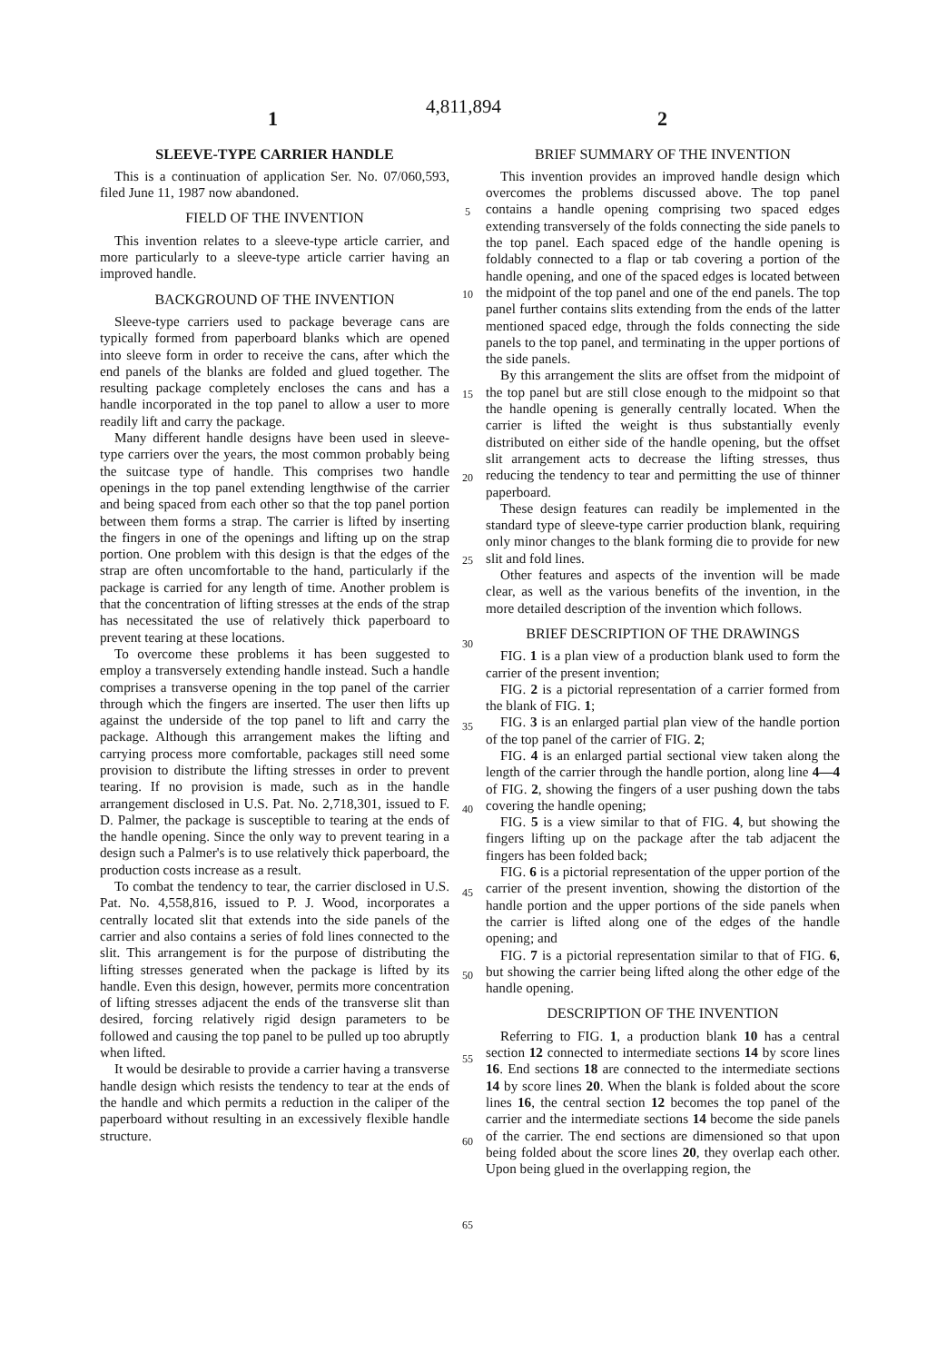4,811,894
1 2
SLEEVE-TYPE CARRIER HANDLE
This is a continuation of application Ser. No. 07/060,593, filed June 11, 1987 now abandoned.
FIELD OF THE INVENTION
This invention relates to a sleeve-type article carrier, and more particularly to a sleeve-type article carrier having an improved handle.
BACKGROUND OF THE INVENTION
Sleeve-type carriers used to package beverage cans are typically formed from paperboard blanks which are opened into sleeve form in order to receive the cans, after which the end panels of the blanks are folded and glued together. The resulting package completely encloses the cans and has a handle incorporated in the top panel to allow a user to more readily lift and carry the package.
Many different handle designs have been used in sleeve-type carriers over the years, the most common probably being the suitcase type of handle. This comprises two handle openings in the top panel extending lengthwise of the carrier and being spaced from each other so that the top panel portion between them forms a strap. The carrier is lifted by inserting the fingers in one of the openings and lifting up on the strap portion. One problem with this design is that the edges of the strap are often uncomfortable to the hand, particularly if the package is carried for any length of time. Another problem is that the concentration of lifting stresses at the ends of the strap has necessitated the use of relatively thick paperboard to prevent tearing at these locations.
To overcome these problems it has been suggested to employ a transversely extending handle instead. Such a handle comprises a transverse opening in the top panel of the carrier through which the fingers are inserted. The user then lifts up against the underside of the top panel to lift and carry the package. Although this arrangement makes the lifting and carrying process more comfortable, packages still need some provision to distribute the lifting stresses in order to prevent tearing. If no provision is made, such as in the handle arrangement disclosed in U.S. Pat. No. 2,718,301, issued to F. D. Palmer, the package is susceptible to tearing at the ends of the handle opening. Since the only way to prevent tearing in a design such a Palmer's is to use relatively thick paperboard, the production costs increase as a result.
To combat the tendency to tear, the carrier disclosed in U.S. Pat. No. 4,558,816, issued to P. J. Wood, incorporates a centrally located slit that extends into the side panels of the carrier and also contains a series of fold lines connected to the slit. This arrangement is for the purpose of distributing the lifting stresses generated when the package is lifted by its handle. Even this design, however, permits more concentration of lifting stresses adjacent the ends of the transverse slit than desired, forcing relatively rigid design parameters to be followed and causing the top panel to be pulled up too abruptly when lifted.
It would be desirable to provide a carrier having a transverse handle design which resists the tendency to tear at the ends of the handle and which permits a reduction in the caliper of the paperboard without resulting in an excessively flexible handle structure.
5
10
15
20
25
30
35
40
45
50
55
60
65
BRIEF SUMMARY OF THE INVENTION
This invention provides an improved handle design which overcomes the problems discussed above. The top panel contains a handle opening comprising two spaced edges extending transversely of the folds connecting the side panels to the top panel. Each spaced edge of the handle opening is foldably connected to a flap or tab covering a portion of the handle opening, and one of the spaced edges is located between the midpoint of the top panel and one of the end panels. The top panel further contains slits extending from the ends of the latter mentioned spaced edge, through the folds connecting the side panels to the top panel, and terminating in the upper portions of the side panels.
By this arrangement the slits are offset from the midpoint of the top panel but are still close enough to the midpoint so that the handle opening is generally centrally located. When the carrier is lifted the weight is thus substantially evenly distributed on either side of the handle opening, but the offset slit arrangement acts to decrease the lifting stresses, thus reducing the tendency to tear and permitting the use of thinner paperboard.
These design features can readily be implemented in the standard type of sleeve-type carrier production blank, requiring only minor changes to the blank forming die to provide for new slit and fold lines.
Other features and aspects of the invention will be made clear, as well as the various benefits of the invention, in the more detailed description of the invention which follows.
BRIEF DESCRIPTION OF THE DRAWINGS
FIG. 1 is a plan view of a production blank used to form the carrier of the present invention;
FIG. 2 is a pictorial representation of a carrier formed from the blank of FIG. 1;
FIG. 3 is an enlarged partial plan view of the handle portion of the top panel of the carrier of FIG. 2;
FIG. 4 is an enlarged partial sectional view taken along the length of the carrier through the handle portion, along line 4—4 of FIG. 2, showing the fingers of a user pushing down the tabs covering the handle opening;
FIG. 5 is a view similar to that of FIG. 4, but showing the fingers lifting up on the package after the tab adjacent the fingers has been folded back;
FIG. 6 is a pictorial representation of the upper portion of the carrier of the present invention, showing the distortion of the handle portion and the upper portions of the side panels when the carrier is lifted along one of the edges of the handle opening; and
FIG. 7 is a pictorial representation similar to that of FIG. 6, but showing the carrier being lifted along the other edge of the handle opening.
DESCRIPTION OF THE INVENTION
Referring to FIG. 1, a production blank 10 has a central section 12 connected to intermediate sections 14 by score lines 16. End sections 18 are connected to the intermediate sections 14 by score lines 20. When the blank is folded about the score lines 16, the central section 12 becomes the top panel of the carrier and the intermediate sections 14 become the side panels of the carrier. The end sections are dimensioned so that upon being folded about the score lines 20, they overlap each other. Upon being glued in the overlapping region, the